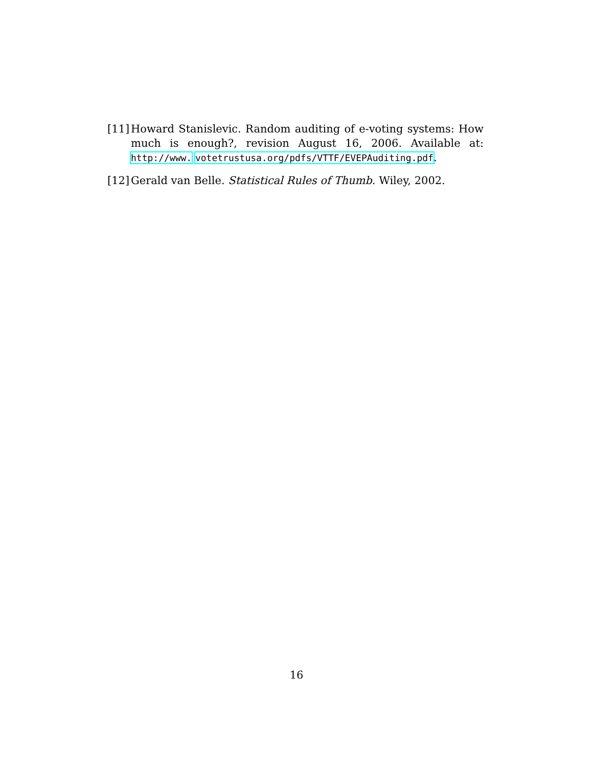[11]
Howard Stanislevic. Random auditing of e-voting systems: How much is enough?, revision August 16, 2006. Available at: http://www. votetrustusa.org/pdfs/VTTF/EVEPAuditing.pdf.
[12]
Gerald van Belle. Statistical Rules of Thumb. Wiley, 2002.
16